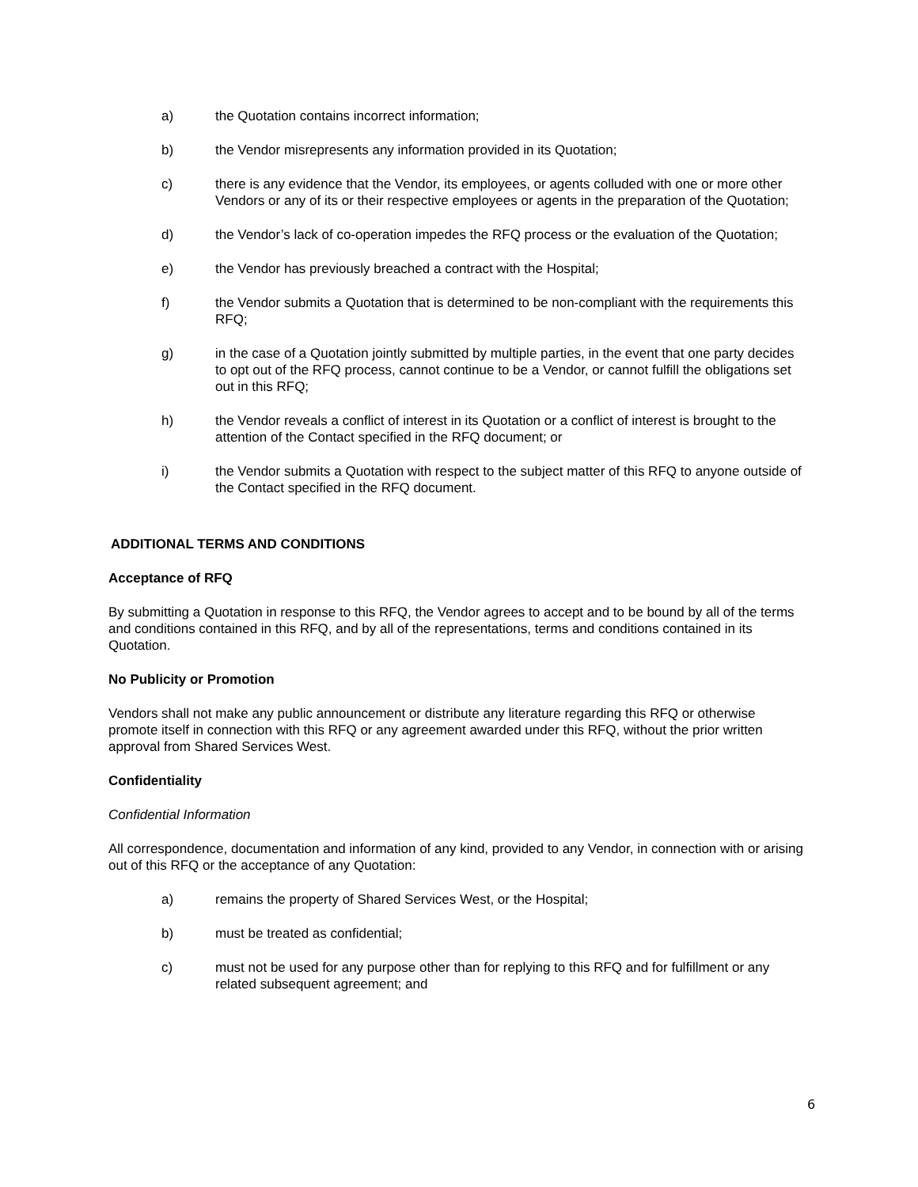a) the Quotation contains incorrect information;
b) the Vendor misrepresents any information provided in its Quotation;
c) there is any evidence that the Vendor, its employees, or agents colluded with one or more other Vendors or any of its or their respective employees or agents in the preparation of the Quotation;
d) the Vendor’s lack of co-operation impedes the RFQ process or the evaluation of the Quotation;
e) the Vendor has previously breached a contract with the Hospital;
f) the Vendor submits a Quotation that is determined to be non-compliant with the requirements this RFQ;
g) in the case of a Quotation jointly submitted by multiple parties, in the event that one party decides to opt out of the RFQ process, cannot continue to be a Vendor, or cannot fulfill the obligations set out in this RFQ;
h) the Vendor reveals a conflict of interest in its Quotation or a conflict of interest is brought to the attention of the Contact specified in the RFQ document; or
i) the Vendor submits a Quotation with respect to the subject matter of this RFQ to anyone outside of the Contact specified in the RFQ document.
ADDITIONAL TERMS AND CONDITIONS
Acceptance of RFQ
By submitting a Quotation in response to this RFQ, the Vendor agrees to accept and to be bound by all of the terms and conditions contained in this RFQ, and by all of the representations, terms and conditions contained in its Quotation.
No Publicity or Promotion
Vendors shall not make any public announcement or distribute any literature regarding this RFQ or otherwise promote itself in connection with this RFQ or any agreement awarded under this RFQ, without the prior written approval from Shared Services West.
Confidentiality
Confidential Information
All correspondence, documentation and information of any kind, provided to any Vendor, in connection with or arising out of this RFQ or the acceptance of any Quotation:
a) remains the property of Shared Services West, or the Hospital;
b) must be treated as confidential;
c) must not be used for any purpose other than for replying to this RFQ and for fulfillment or any related subsequent agreement; and
6